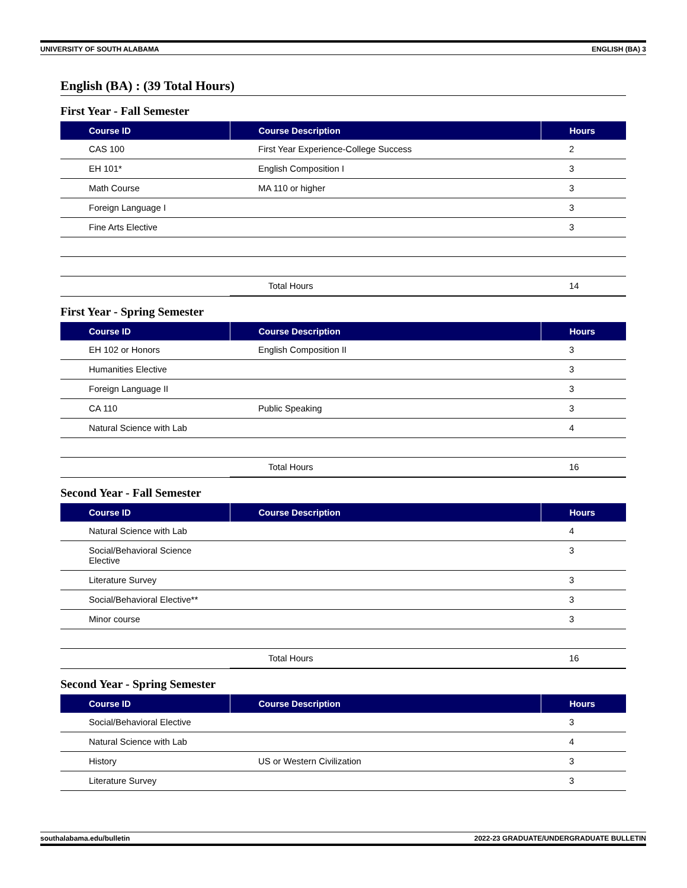UNIVERSITY OF SOUTH ALABAMA ENGLISH (BA) 3
English (BA) : (39 Total Hours)
First Year - Fall Semester
| Course ID | Course Description | Hours |
| --- | --- | --- |
| CAS 100 | First Year Experience-College Success | 2 |
| EH 101* | English Composition I | 3 |
| Math Course | MA 110 or higher | 3 |
| Foreign Language I | | 3 |
| Fine Arts Elective | | 3 |
| | Total Hours | 14 |
First Year - Spring Semester
| Course ID | Course Description | Hours |
| --- | --- | --- |
| EH 102 or Honors | English Composition II | 3 |
| Humanities Elective | | 3 |
| Foreign Language II | | 3 |
| CA 110 | Public Speaking | 3 |
| Natural Science with Lab | | 4 |
| | Total Hours | 16 |
Second Year - Fall Semester
| Course ID | Course Description | Hours |
| --- | --- | --- |
| Natural Science with Lab | | 4 |
| Social/Behavioral Science Elective | | 3 |
| Literature Survey | | 3 |
| Social/Behavioral Elective** | | 3 |
| Minor course | | 3 |
| | Total Hours | 16 |
Second Year - Spring Semester
| Course ID | Course Description | Hours |
| --- | --- | --- |
| Social/Behavioral Elective | | 3 |
| Natural Science with Lab | | 4 |
| History | US or Western Civilization | 3 |
| Literature Survey | | 3 |
southalabama.edu/bulletin 2022-23 GRADUATE/UNDERGRADUATE BULLETIN